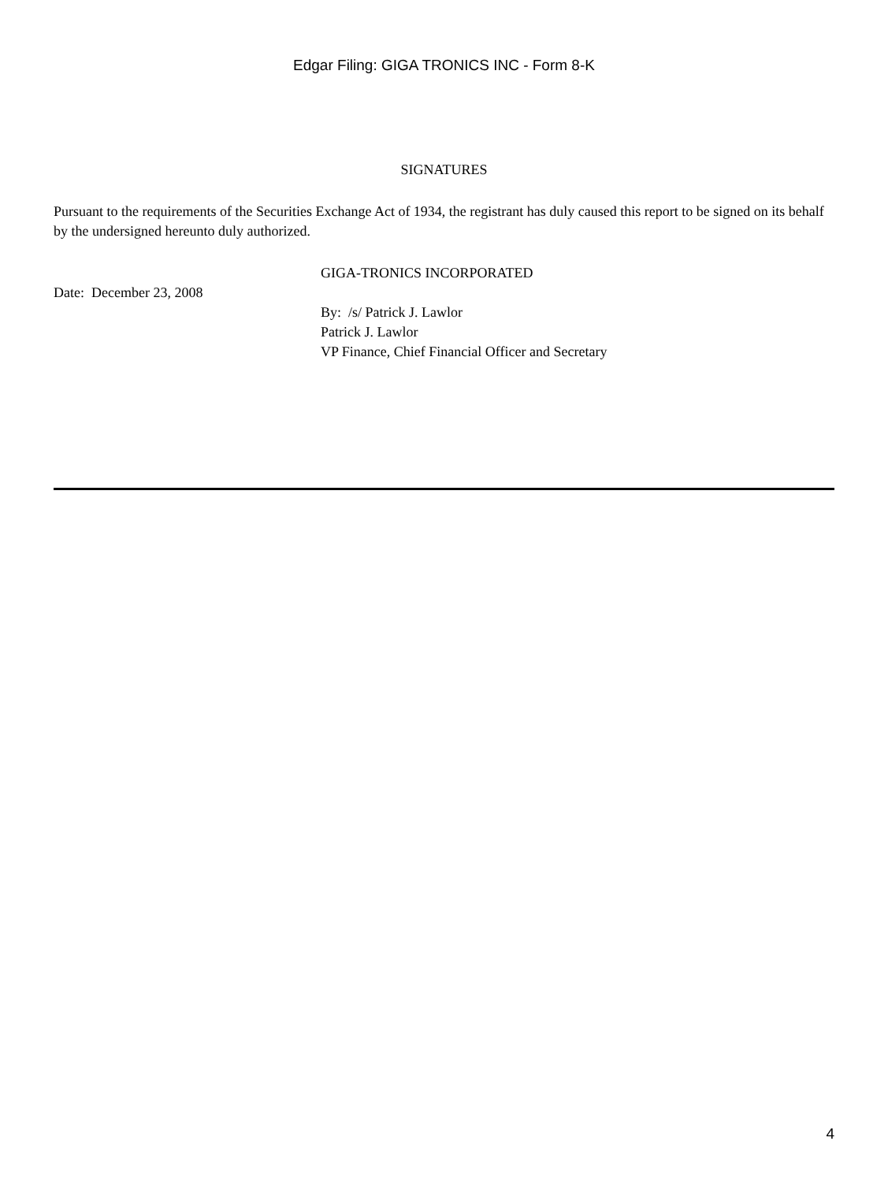Edgar Filing: GIGA TRONICS INC - Form 8-K
SIGNATURES
Pursuant to the requirements of the Securities Exchange Act of 1934, the registrant has duly caused this report to be signed on its behalf by the undersigned hereunto duly authorized.
GIGA-TRONICS INCORPORATED
Date: December 23, 2008
By: /s/ Patrick J. Lawlor
Patrick J. Lawlor
VP Finance, Chief Financial Officer and Secretary
4